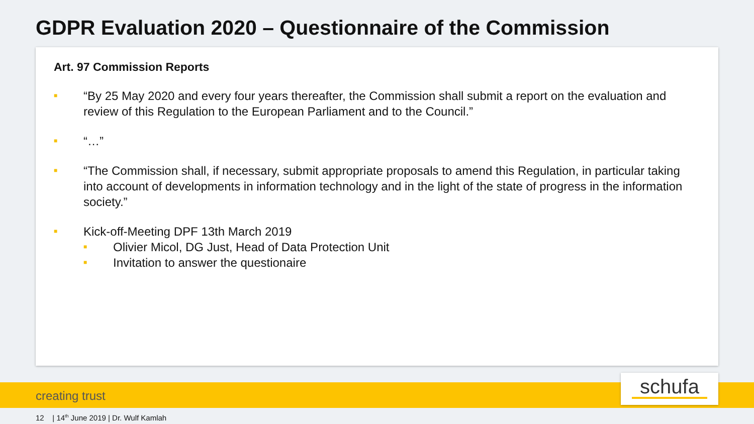GDPR Evaluation 2020 – Questionnaire of the Commission
Art. 97 Commission Reports
■ “By 25 May 2020 and every four years thereafter, the Commission shall submit a report on the evaluation and review of this Regulation to the European Parliament and to the Council.”
■ “…”
■ “The Commission shall, if necessary, submit appropriate proposals to amend this Regulation, in particular taking into account of developments in information technology and in the light of the state of progress in the information society.”
■ Kick-off-Meeting DPF 13th March 2019
■ Olivier Micol, DG Just, Head of Data Protection Unit
■ Invitation to answer the questionaire
creating trust schufa
12 | 14<sup>th</sup> June 2019 | Dr. Wulf Kamlah